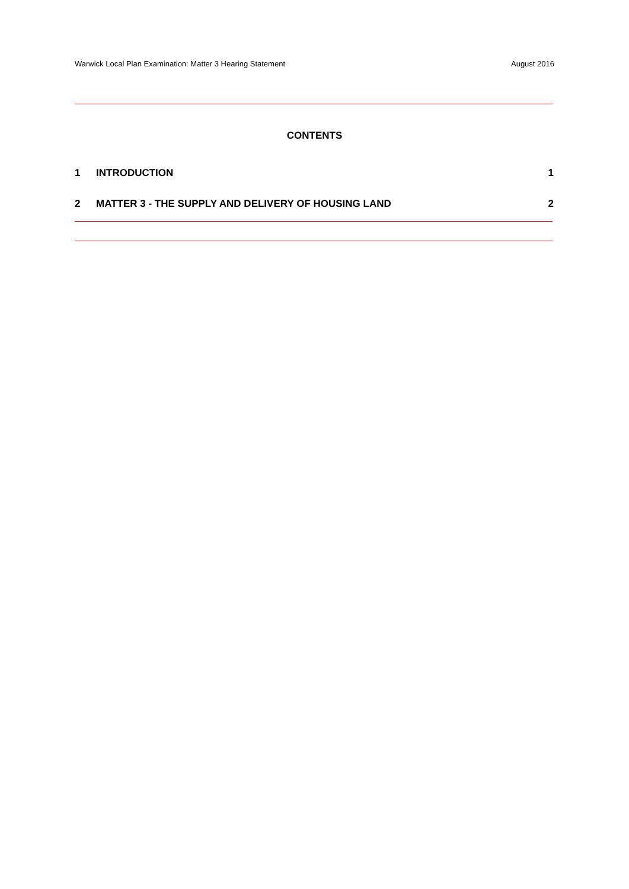Warwick Local Plan Examination: Matter 3 Hearing Statement August 2016
CONTENTS
1 INTRODUCTION 1
2 MATTER 3 - THE SUPPLY AND DELIVERY OF HOUSING LAND 2